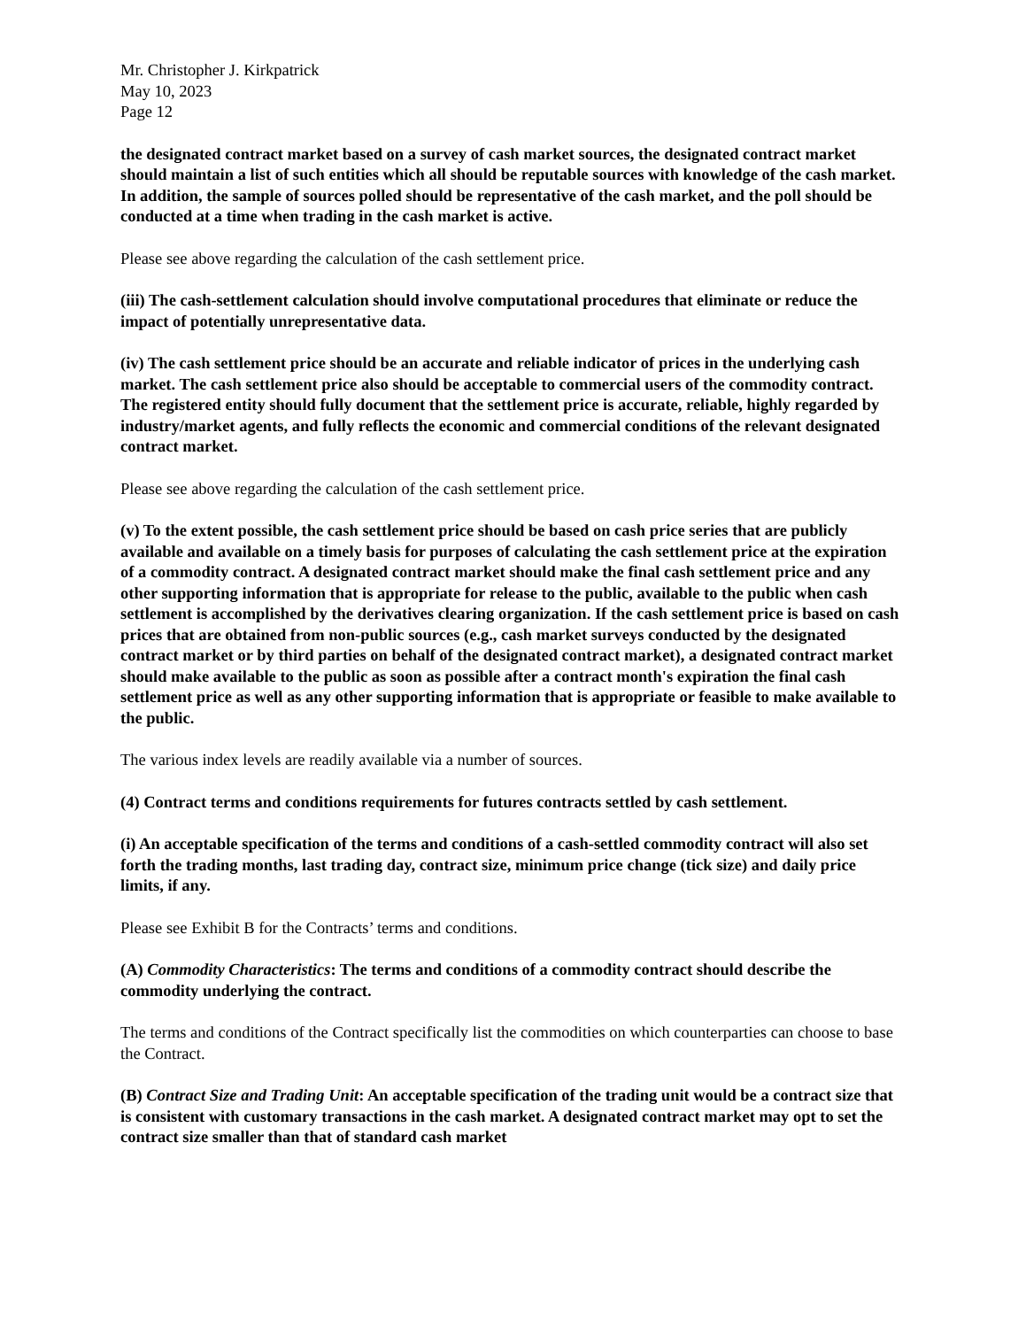Mr. Christopher J. Kirkpatrick
May 10, 2023
Page 12
the designated contract market based on a survey of cash market sources, the designated contract market should maintain a list of such entities which all should be reputable sources with knowledge of the cash market. In addition, the sample of sources polled should be representative of the cash market, and the poll should be conducted at a time when trading in the cash market is active.
Please see above regarding the calculation of the cash settlement price.
(iii) The cash-settlement calculation should involve computational procedures that eliminate or reduce the impact of potentially unrepresentative data.
(iv) The cash settlement price should be an accurate and reliable indicator of prices in the underlying cash market. The cash settlement price also should be acceptable to commercial users of the commodity contract. The registered entity should fully document that the settlement price is accurate, reliable, highly regarded by industry/market agents, and fully reflects the economic and commercial conditions of the relevant designated contract market.
Please see above regarding the calculation of the cash settlement price.
(v) To the extent possible, the cash settlement price should be based on cash price series that are publicly available and available on a timely basis for purposes of calculating the cash settlement price at the expiration of a commodity contract. A designated contract market should make the final cash settlement price and any other supporting information that is appropriate for release to the public, available to the public when cash settlement is accomplished by the derivatives clearing organization. If the cash settlement price is based on cash prices that are obtained from non-public sources (e.g., cash market surveys conducted by the designated contract market or by third parties on behalf of the designated contract market), a designated contract market should make available to the public as soon as possible after a contract month's expiration the final cash settlement price as well as any other supporting information that is appropriate or feasible to make available to the public.
The various index levels are readily available via a number of sources.
(4) Contract terms and conditions requirements for futures contracts settled by cash settlement.
(i) An acceptable specification of the terms and conditions of a cash-settled commodity contract will also set forth the trading months, last trading day, contract size, minimum price change (tick size) and daily price limits, if any.
Please see Exhibit B for the Contracts’ terms and conditions.
(A) Commodity Characteristics: The terms and conditions of a commodity contract should describe the commodity underlying the contract.
The terms and conditions of the Contract specifically list the commodities on which counterparties can choose to base the Contract.
(B) Contract Size and Trading Unit: An acceptable specification of the trading unit would be a contract size that is consistent with customary transactions in the cash market. A designated contract market may opt to set the contract size smaller than that of standard cash market